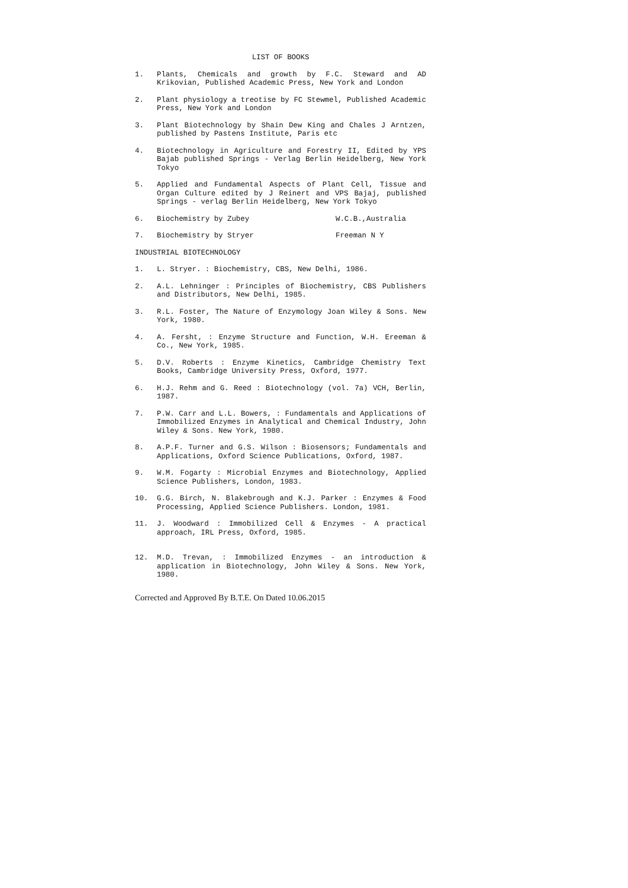LIST OF BOOKS
1. Plants, Chemicals and growth by F.C. Steward and AD Krikovian, Published Academic Press, New York and London
2. Plant physiology a treotise by FC Stewmel, Published Academic Press, New York and London
3. Plant Biotechnology by Shain Dew King and Chales J Arntzen, published by Pastens Institute, Paris etc
4. Biotechnology in Agriculture and Forestry II, Edited by YPS Bajab published Springs - Verlag Berlin Heidelberg, New York Tokyo
5. Applied and Fundamental Aspects of Plant Cell, Tissue and Organ Culture edited by J Reinert and VPS Bajaj, published Springs - verlag Berlin Heidelberg, New York Tokyo
6. Biochemistry by Zubey W.C.B.,Australia
7. Biochemistry by Stryer Freeman N Y
INDUSTRIAL BIOTECHNOLOGY
1. L. Stryer. : Biochemistry, CBS, New Delhi, 1986.
2. A.L. Lehninger : Principles of Biochemistry, CBS Publishers and Distributors, New Delhi, 1985.
3. R.L. Foster, The Nature of Enzymology Joan Wiley & Sons. New York, 1980.
4. A. Fersht, : Enzyme Structure and Function, W.H. Ereeman & Co., New York, 1985.
5. D.V. Roberts : Enzyme Kinetics, Cambridge Chemistry Text Books, Cambridge University Press, Oxford, 1977.
6. H.J. Rehm and G. Reed : Biotechnology (vol. 7a) VCH, Berlin, 1987.
7. P.W. Carr and L.L. Bowers, : Fundamentals and Applications of Immobilized Enzymes in Analytical and Chemical Industry, John Wiley & Sons. New York, 1980.
8. A.P.F. Turner and G.S. Wilson : Biosensors; Fundamentals and Applications, Oxford Science Publications, Oxford, 1987.
9. W.M. Fogarty : Microbial Enzymes and Biotechnology, Applied Science Publishers, London, 1983.
10. G.G. Birch, N. Blakebrough and K.J. Parker : Enzymes & Food Processing, Applied Science Publishers. London, 1981.
11. J. Woodward : Immobilized Cell & Enzymes - A practical approach, IRL Press, Oxford, 1985.
12. M.D. Trevan, : Immobilized Enzymes - an introduction & application in Biotechnology, John Wiley & Sons. New York, 1980.
Corrected and Approved By B.T.E. On Dated 10.06.2015